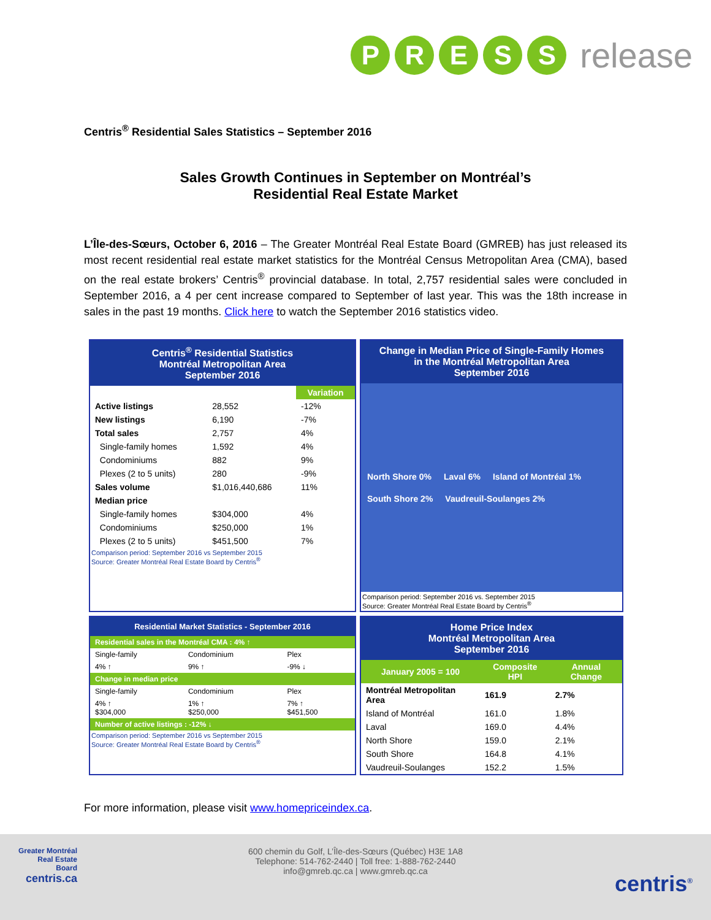PRESS release
Centris<sup>®</sup> Residential Sales Statistics – September 2016
Sales Growth Continues in September on Montréal’s
Residential Real Estate Market
L’Île-des-Sœurs, October 6, 2016 – The Greater Montréal Real Estate Board (GMREB) has just released its most recent residential real estate market statistics for the Montréal Census Metropolitan Area (CMA), based on the real estate brokers’ Centris<sup>®</sup> provincial database. In total, 2,757 residential sales were concluded in September 2016, a 4 per cent increase compared to September of last year. This was the 18th increase in sales in the past 19 months. Click here to watch the September 2016 statistics video.
Centris<sup>®</sup> Residential Statistics
Montréal Metropolitan Area
September 2016
| | | Variation |
| --- | --- | --- |
| Active listings | 28,552 | -12% |
| New listings | 6,190 | -7% |
| Total sales | 2,757 | 4% |
| Single-family homes | 1,592 | 4% |
| Condominiums | 882 | 9% |
| Plexes (2 to 5 units) | 280 | -9% |
| Sales volume | $1,016,440,686 | 11% |
| Median price | | |
| Single-family homes | $304,000 | 4% |
| Condominiums | $250,000 | 1% |
| Plexes (2 to 5 units) | $451,500 | 7% |
Comparison period: September 2016 vs September 2015
Source: Greater Montréal Real Estate Board by Centris<sup>®</sup>
Change in Median Price of Single-Family Homes
in the Montréal Metropolitan Area
September 2016
North Shore 0% Laval 6% Island of Montréal 1% South Shore 2% Vaudreuil-Soulanges 2%
Comparison period: September 2016 vs. September 2015
Source: Greater Montréal Real Estate Board by Centris<sup>®</sup>
Residential Market Statistics - September 2016
| Residential sales in the Montréal CMA : 4% ↑ | | |
| Single-family | Condominium | Plex |
| 4% ↑ | 9% ↑ | -9% ↓ |
| Change in median price | | |
| Single-family | Condominium | Plex |
| 4% ↑ $304,000 | 1% ↑ $250,000 | 7% ↑ $451,500 |
| Number of active listings : -12% ↓ | | |
Comparison period: September 2016 vs September 2015
Source: Greater Montréal Real Estate Board by Centris<sup>®</sup>
Home Price Index
Montréal Metropolitan Area
September 2016
| January 2005 = 100 | Composite HPI | Annual Change |
| --- | --- | --- |
| Montréal Metropolitan Area | 161.9 | 2.7% |
| Island of Montréal | 161.0 | 1.8% |
| Laval | 169.0 | 4.4% |
| North Shore | 159.0 | 2.1% |
| South Shore | 164.8 | 4.1% |
| Vaudreuil-Soulanges | 152.2 | 1.5% |
For more information, please visit www.homepriceindex.ca.
Greater Montréal
Real Estate
Board
centris.ca
600 chemin du Golf, L’Île-des-Sœurs (Québec) H3E 1A8
Telephone: 514-762-2440 | Toll free: 1-888-762-2440
info@gmreb.qc.ca | www.gmreb.qc.ca
centris<sup>®</sup>